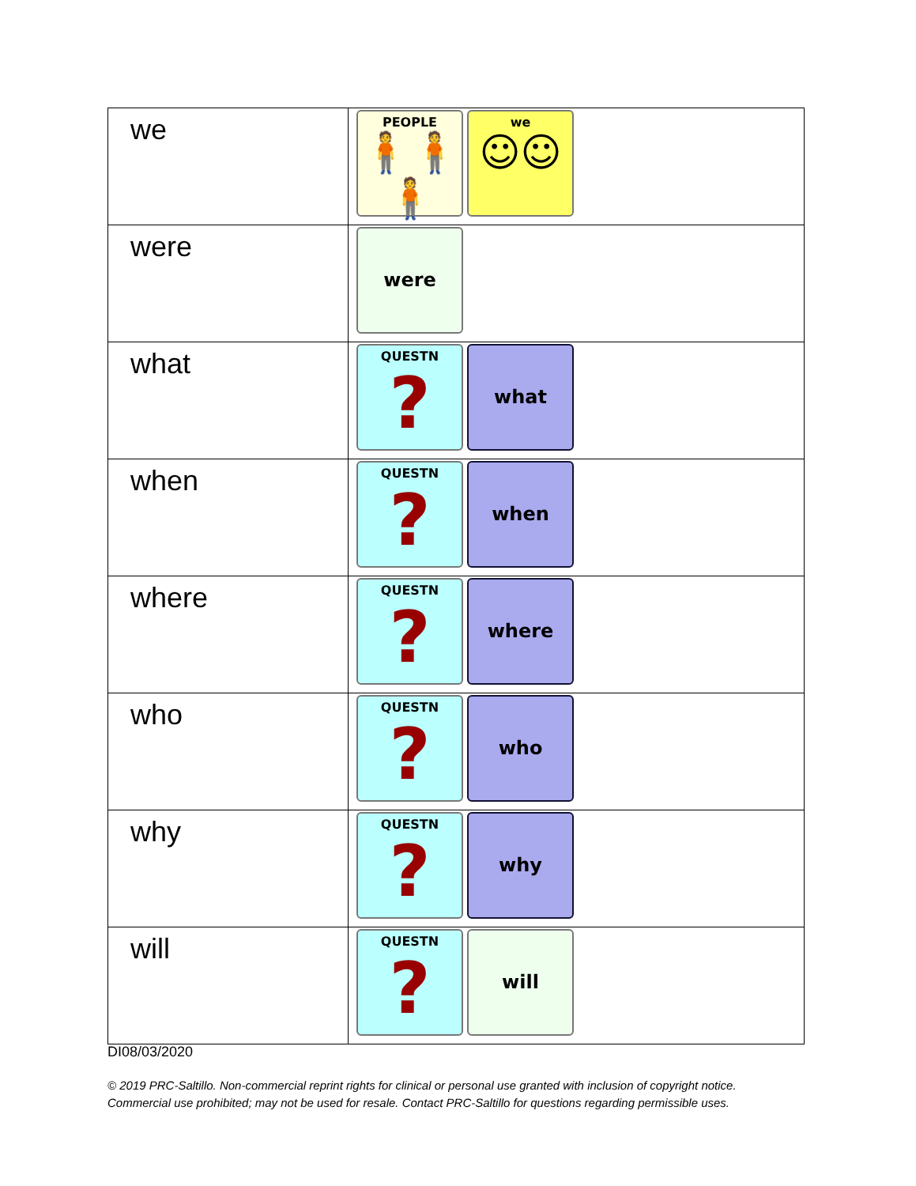| we | PEOPLE 🧍🧍🧍 we ☺☺ |
| were | were |
| what | QUESTN ? what |
| when | QUESTN ? when |
| where | QUESTN ? where |
| who | QUESTN ? who |
| why | QUESTN ? why |
| will | QUESTN ? will |
DI08/03/2020
© 2019 PRC-Saltillo. Non-commercial reprint rights for clinical or personal use granted with inclusion of copyright notice.
Commercial use prohibited; may not be used for resale. Contact PRC-Saltillo for questions regarding permissible uses.